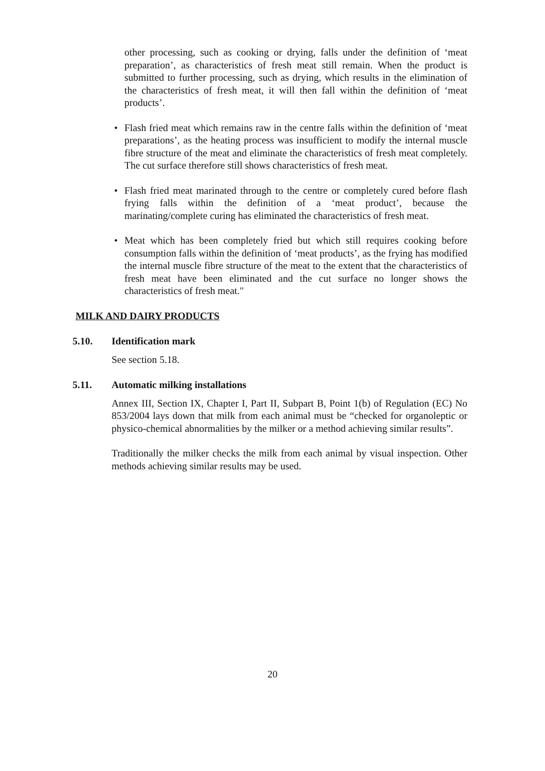other processing, such as cooking or drying, falls under the definition of ‘meat preparation’, as characteristics of fresh meat still remain. When the product is submitted to further processing, such as drying, which results in the elimination of the characteristics of fresh meat, it will then fall within the definition of ‘meat products’.
• Flash fried meat which remains raw in the centre falls within the definition of ‘meat preparations’, as the heating process was insufficient to modify the internal muscle fibre structure of the meat and eliminate the characteristics of fresh meat completely. The cut surface therefore still shows characteristics of fresh meat.
• Flash fried meat marinated through to the centre or completely cured before flash frying falls within the definition of a ‘meat product’, because the marinating/complete curing has eliminated the characteristics of fresh meat.
• Meat which has been completely fried but which still requires cooking before consumption falls within the definition of ‘meat products’, as the frying has modified the internal muscle fibre structure of the meat to the extent that the characteristics of fresh meat have been eliminated and the cut surface no longer shows the characteristics of fresh meat."
MILK AND DAIRY PRODUCTS
5.10. Identification mark
See section 5.18.
5.11. Automatic milking installations
Annex III, Section IX, Chapter I, Part II, Subpart B, Point 1(b) of Regulation (EC) No 853/2004 lays down that milk from each animal must be “checked for organoleptic or physico-chemical abnormalities by the milker or a method achieving similar results”.
Traditionally the milker checks the milk from each animal by visual inspection. Other methods achieving similar results may be used.
20